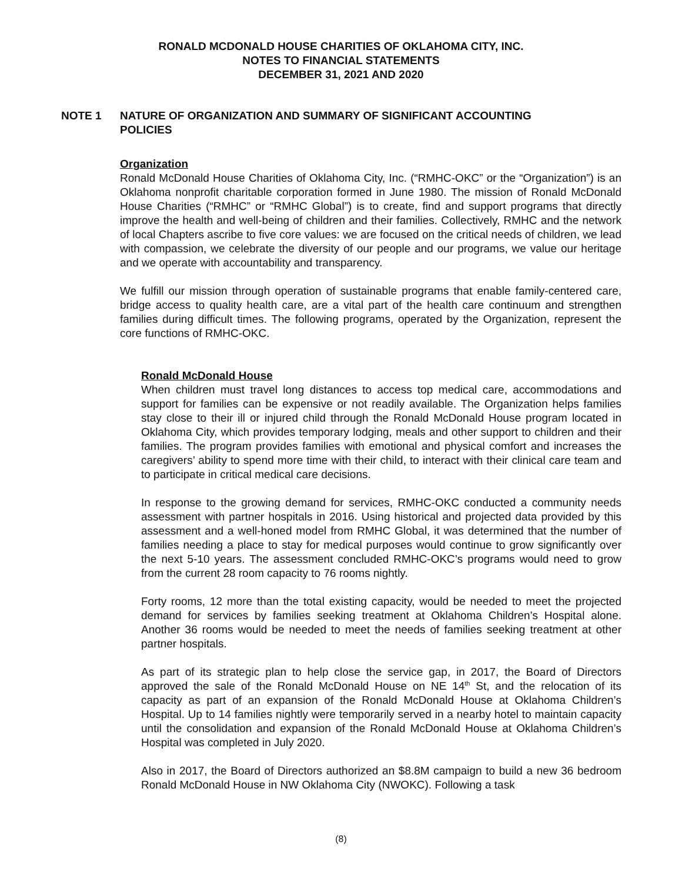RONALD MCDONALD HOUSE CHARITIES OF OKLAHOMA CITY, INC.
NOTES TO FINANCIAL STATEMENTS
DECEMBER 31, 2021 AND 2020
NOTE 1 NATURE OF ORGANIZATION AND SUMMARY OF SIGNIFICANT ACCOUNTING POLICIES
Organization
Ronald McDonald House Charities of Oklahoma City, Inc. (“RMHC-OKC” or the “Organization”) is an Oklahoma nonprofit charitable corporation formed in June 1980. The mission of Ronald McDonald House Charities (“RMHC” or “RMHC Global”) is to create, find and support programs that directly improve the health and well-being of children and their families. Collectively, RMHC and the network of local Chapters ascribe to five core values: we are focused on the critical needs of children, we lead with compassion, we celebrate the diversity of our people and our programs, we value our heritage and we operate with accountability and transparency.
We fulfill our mission through operation of sustainable programs that enable family-centered care, bridge access to quality health care, are a vital part of the health care continuum and strengthen families during difficult times. The following programs, operated by the Organization, represent the core functions of RMHC-OKC.
Ronald McDonald House
When children must travel long distances to access top medical care, accommodations and support for families can be expensive or not readily available. The Organization helps families stay close to their ill or injured child through the Ronald McDonald House program located in Oklahoma City, which provides temporary lodging, meals and other support to children and their families. The program provides families with emotional and physical comfort and increases the caregivers’ ability to spend more time with their child, to interact with their clinical care team and to participate in critical medical care decisions.
In response to the growing demand for services, RMHC-OKC conducted a community needs assessment with partner hospitals in 2016. Using historical and projected data provided by this assessment and a well-honed model from RMHC Global, it was determined that the number of families needing a place to stay for medical purposes would continue to grow significantly over the next 5-10 years. The assessment concluded RMHC-OKC’s programs would need to grow from the current 28 room capacity to 76 rooms nightly.
Forty rooms, 12 more than the total existing capacity, would be needed to meet the projected demand for services by families seeking treatment at Oklahoma Children’s Hospital alone. Another 36 rooms would be needed to meet the needs of families seeking treatment at other partner hospitals.
As part of its strategic plan to help close the service gap, in 2017, the Board of Directors approved the sale of the Ronald McDonald House on NE 14<sup>th</sup> St, and the relocation of its capacity as part of an expansion of the Ronald McDonald House at Oklahoma Children’s Hospital. Up to 14 families nightly were temporarily served in a nearby hotel to maintain capacity until the consolidation and expansion of the Ronald McDonald House at Oklahoma Children’s Hospital was completed in July 2020.
Also in 2017, the Board of Directors authorized an $8.8M campaign to build a new 36 bedroom Ronald McDonald House in NW Oklahoma City (NWOKC). Following a task
(8)